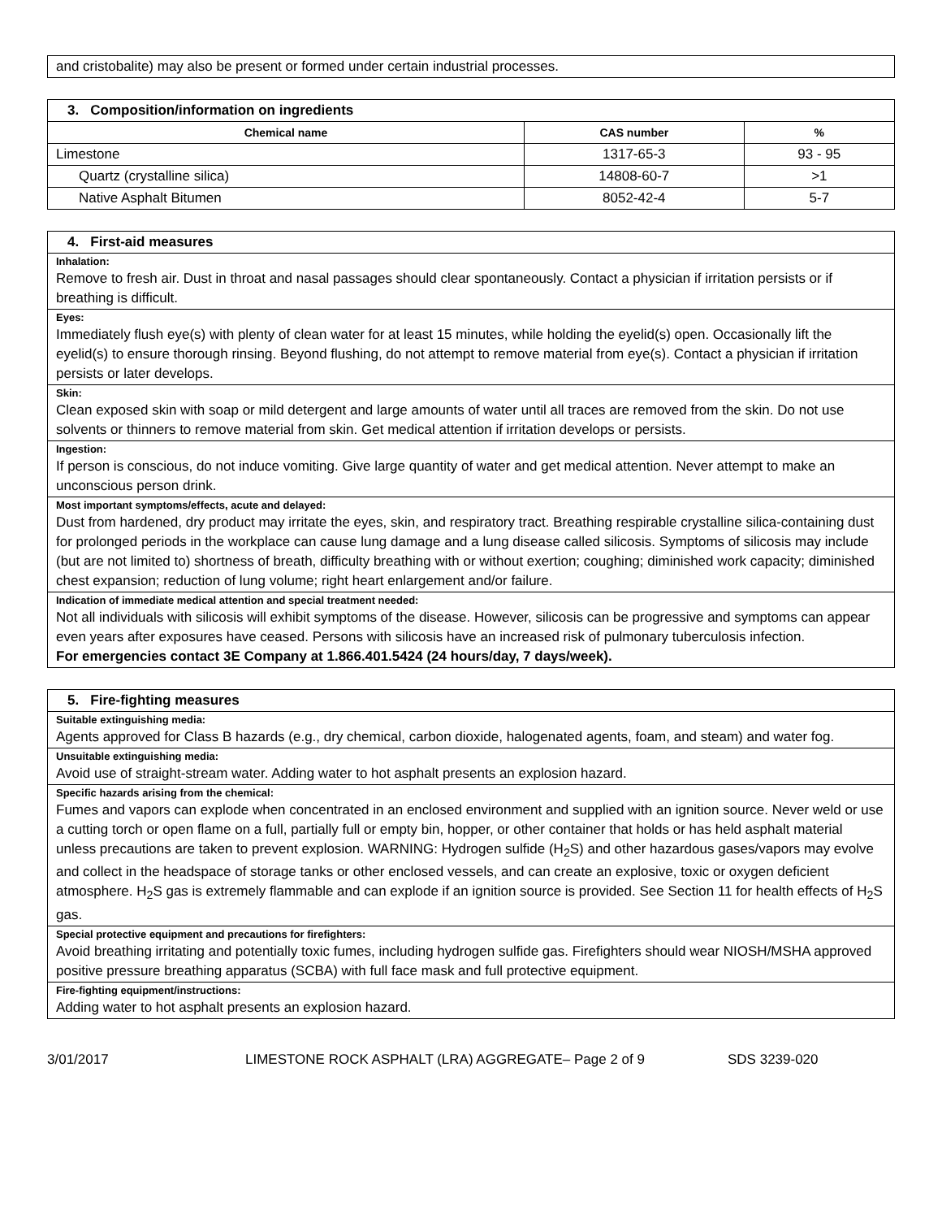| and cristobalite) may also be present or formed under certain industrial processes. |
| 3. Composition/information on ingredients | | |
| --- | --- | --- |
| Chemical name | CAS number | % |
| Limestone | 1317-65-3 | 93 - 95 |
| Quartz (crystalline silica) | 14808-60-7 | >1 |
| Native Asphalt Bitumen | 8052-42-4 | 5-7 |
| 4. First-aid measures |
| --- |
| Inhalation: Remove to fresh air. Dust in throat and nasal passages should clear spontaneously. Contact a physician if irritation persists or if breathing is difficult. |
| Eyes: Immediately flush eye(s) with plenty of clean water for at least 15 minutes, while holding the eyelid(s) open. Occasionally lift the eyelid(s) to ensure thorough rinsing. Beyond flushing, do not attempt to remove material from eye(s). Contact a physician if irritation persists or later develops. |
| Skin: Clean exposed skin with soap or mild detergent and large amounts of water until all traces are removed from the skin. Do not use solvents or thinners to remove material from skin. Get medical attention if irritation develops or persists. |
| Ingestion: If person is conscious, do not induce vomiting. Give large quantity of water and get medical attention. Never attempt to make an unconscious person drink. |
| Most important symptoms/effects, acute and delayed: Dust from hardened, dry product may irritate the eyes, skin, and respiratory tract. Breathing respirable crystalline silica-containing dust for prolonged periods in the workplace can cause lung damage and a lung disease called silicosis. Symptoms of silicosis may include (but are not limited to) shortness of breath, difficulty breathing with or without exertion; coughing; diminished work capacity; diminished chest expansion; reduction of lung volume; right heart enlargement and/or failure. |
| Indication of immediate medical attention and special treatment needed: Not all individuals with silicosis will exhibit symptoms of the disease. However, silicosis can be progressive and symptoms can appear even years after exposures have ceased. Persons with silicosis have an increased risk of pulmonary tuberculosis infection. For emergencies contact 3E Company at 1.866.401.5424 (24 hours/day, 7 days/week). |
| 5. Fire-fighting measures |
| --- |
| Suitable extinguishing media: Agents approved for Class B hazards (e.g., dry chemical, carbon dioxide, halogenated agents, foam, and steam) and water fog. |
| Unsuitable extinguishing media: Avoid use of straight-stream water. Adding water to hot asphalt presents an explosion hazard. |
| Specific hazards arising from the chemical: Fumes and vapors can explode when concentrated in an enclosed environment and supplied with an ignition source. Never weld or use a cutting torch or open flame on a full, partially full or empty bin, hopper, or other container that holds or has held asphalt material unless precautions are taken to prevent explosion. WARNING: Hydrogen sulfide (H<sub>2</sub>S) and other hazardous gases/vapors may evolve and collect in the headspace of storage tanks or other enclosed vessels, and can create an explosive, toxic or oxygen deficient atmosphere. H<sub>2</sub>S gas is extremely flammable and can explode if an ignition source is provided. See Section 11 for health effects of H<sub>2</sub>S gas. |
| Special protective equipment and precautions for firefighters: Avoid breathing irritating and potentially toxic fumes, including hydrogen sulfide gas. Firefighters should wear NIOSH/MSHA approved positive pressure breathing apparatus (SCBA) with full face mask and full protective equipment. |
| Fire-fighting equipment/instructions: Adding water to hot asphalt presents an explosion hazard. |
3/01/2017 LIMESTONE ROCK ASPHALT (LRA) AGGREGATE– Page 2 of 9 SDS 3239-020